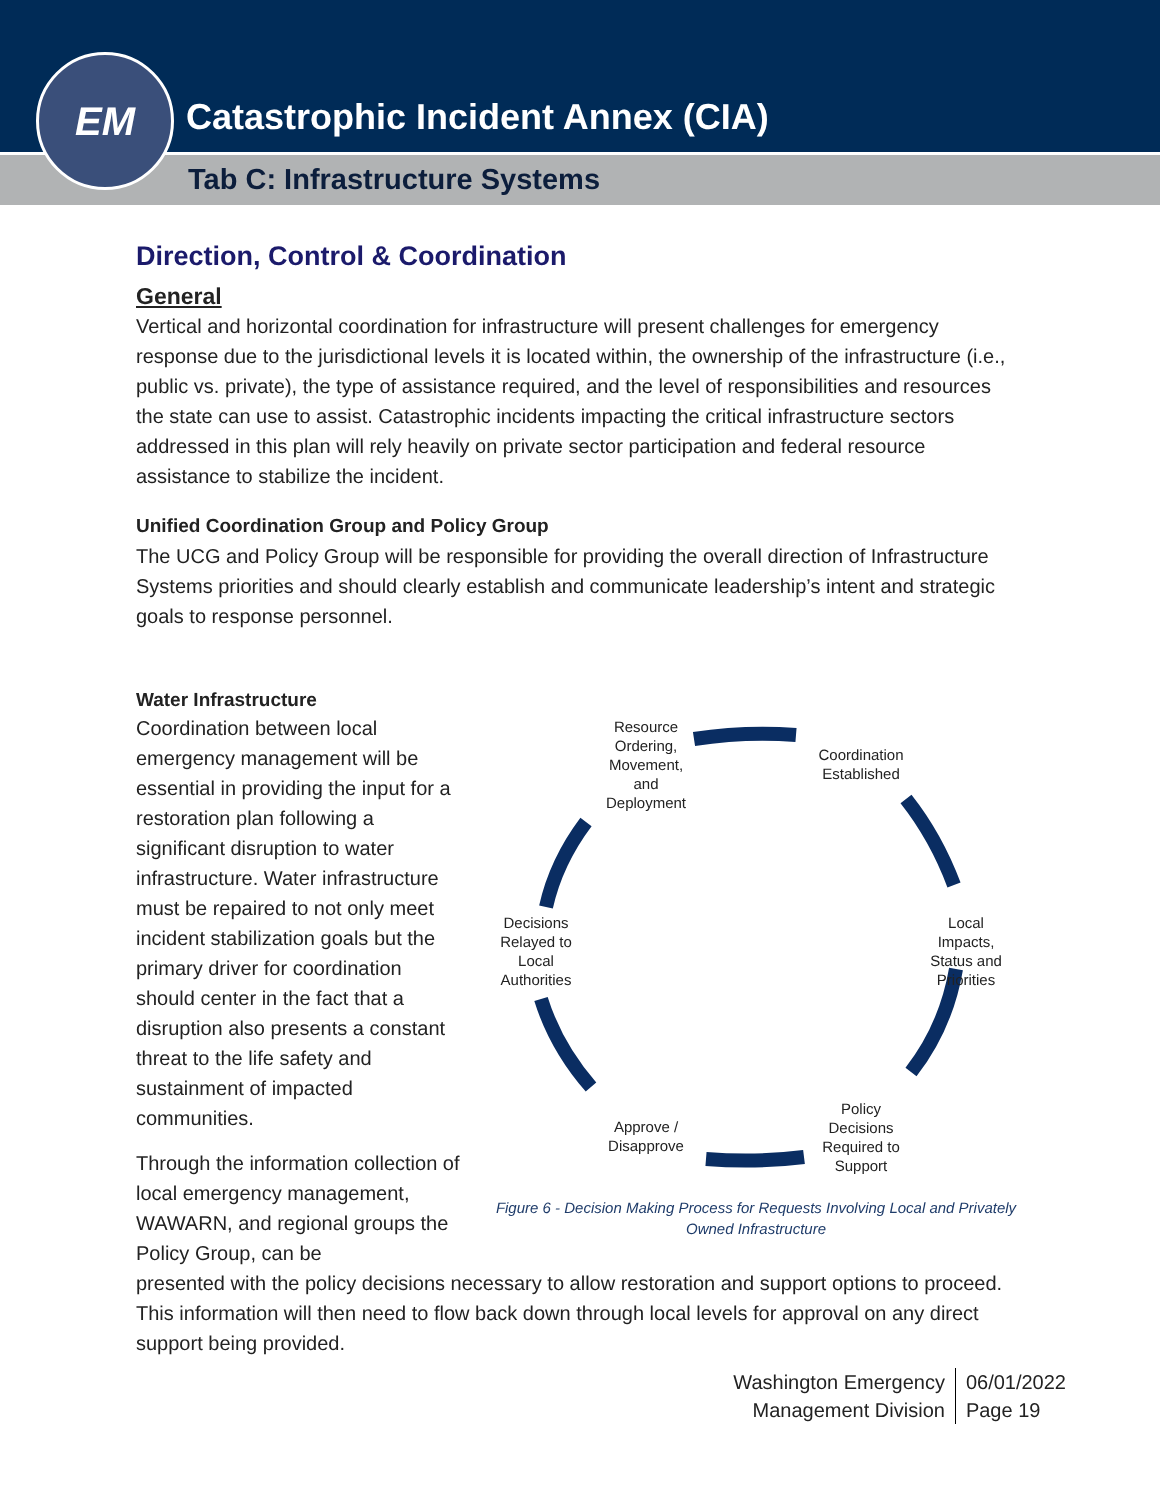Catastrophic Incident Annex (CIA)
Tab C: Infrastructure Systems
EM
Direction, Control & Coordination
General
Vertical and horizontal coordination for infrastructure will present challenges for emergency response due to the jurisdictional levels it is located within, the ownership of the infrastructure (i.e., public vs. private), the type of assistance required, and the level of responsibilities and resources the state can use to assist. Catastrophic incidents impacting the critical infrastructure sectors addressed in this plan will rely heavily on private sector participation and federal resource assistance to stabilize the incident.
Unified Coordination Group and Policy Group
The UCG and Policy Group will be responsible for providing the overall direction of Infrastructure Systems priorities and should clearly establish and communicate leadership’s intent and strategic goals to response personnel.
Water Infrastructure
Coordination between local emergency management will be essential in providing the input for a restoration plan following a significant disruption to water infrastructure. Water infrastructure must be repaired to not only meet incident stabilization goals but the primary driver for coordination should center in the fact that a disruption also presents a constant threat to the life safety and sustainment of impacted communities.
Through the information collection of local emergency management, WAWARN, and regional groups the Policy Group, can be
Resource Ordering, Movement, and Deployment
Coordination Established
Local Impacts, Status and Priorities
Policy Decisions Required to Support
Approve / Disapprove
Decisions Relayed to Local Authorities
Figure 6 - Decision Making Process for Requests Involving Local and Privately Owned Infrastructure
presented with the policy decisions necessary to allow restoration and support options to proceed. This information will then need to flow back down through local levels for approval on any direct support being provided.
Washington Emergency
Management Division
06/01/2022
Page 19